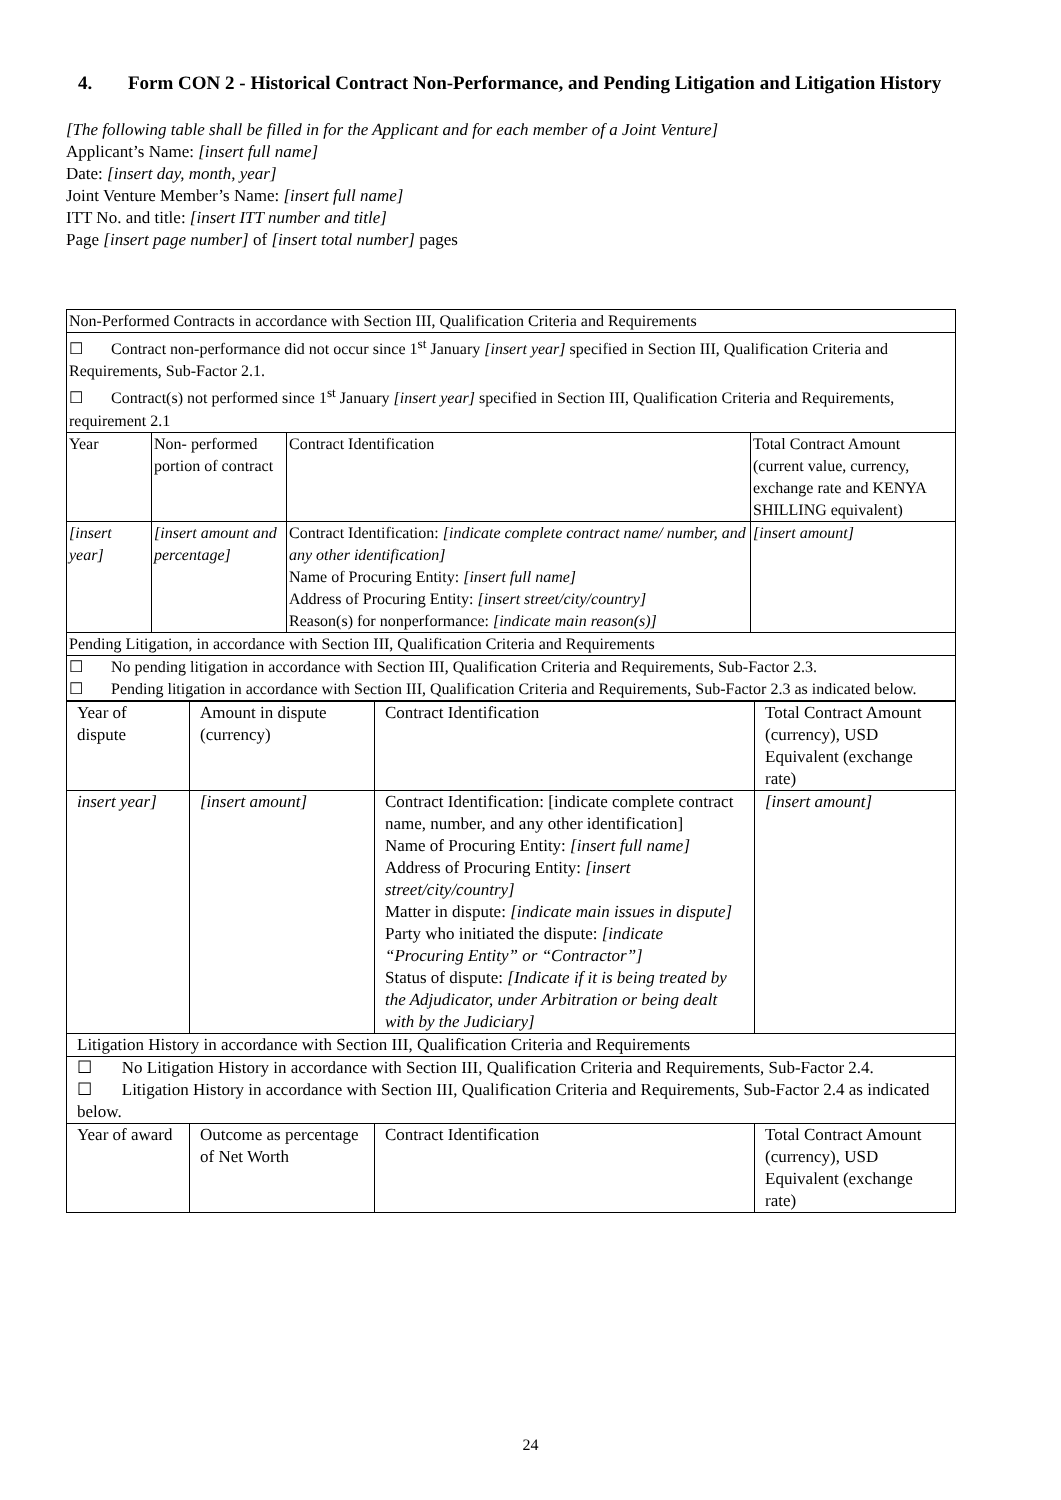4. Form CON 2 - Historical Contract Non-Performance, and Pending Litigation and Litigation History
[The following table shall be filled in for the Applicant and for each member of a Joint Venture]
Applicant’s Name: [insert full name]
Date: [insert day, month, year]
Joint Venture Member’s Name: [insert full name]
ITT No. and title: [insert ITT number and title]
Page [insert page number] of [insert total number] pages
| Non-Performed Contracts in accordance with Section III, Qualification Criteria and Requirements | | | |
| ☐ Contract non-performance did not occur since 1<sup>st</sup> January [insert year] specified in Section III, Qualification Criteria and Requirements, Sub-Factor 2.1. ☐ Contract(s) not performed since 1<sup>st</sup> January [insert year] specified in Section III, Qualification Criteria and Requirements, requirement 2.1 | | | |
| Year | Non- performed portion of contract | Contract Identification | Total Contract Amount (current value, currency, exchange rate and KENYA SHILLING equivalent) |
| [insert year] | [insert amount and percentage] | Contract Identification: [indicate complete contract name/ number, and any other identification] Name of Procuring Entity: [insert full name] Address of Procuring Entity: [insert street/city/country] Reason(s) for nonperformance: [indicate main reason(s)] | [insert amount] |
| Pending Litigation, in accordance with Section III, Qualification Criteria and Requirements | | | |
| ☐ No pending litigation in accordance with Section III, Qualification Criteria and Requirements, Sub-Factor 2.3. ☐ Pending litigation in accordance with Section III, Qualification Criteria and Requirements, Sub-Factor 2.3 as indicated below. | | | |
| Year of dispute | Amount in dispute (currency) | Contract Identification | Total Contract Amount (currency), USD Equivalent (exchange rate) |
| insert year] | [insert amount] | Contract Identification: [indicate complete contract name, number, and any other identification] Name of Procuring Entity: [insert full name] Address of Procuring Entity: [insert street/city/country] Matter in dispute: [indicate main issues in dispute] Party who initiated the dispute: [indicate “Procuring Entity” or “Contractor”] Status of dispute: [Indicate if it is being treated by the Adjudicator, under Arbitration or being dealt with by the Judiciary] | [insert amount] |
| Litigation History in accordance with Section III, Qualification Criteria and Requirements | | | |
| ☐ No Litigation History in accordance with Section III, Qualification Criteria and Requirements, Sub-Factor 2.4. ☐ Litigation History in accordance with Section III, Qualification Criteria and Requirements, Sub-Factor 2.4 as indicated below. | | | |
| Year of award | Outcome as percentage of Net Worth | Contract Identification | Total Contract Amount (currency), USD Equivalent (exchange rate) |
24